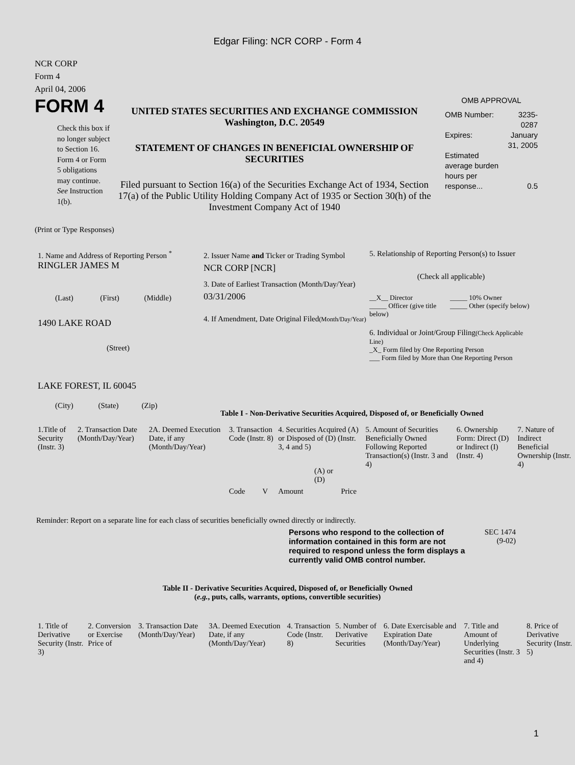Edgar Filing: NCR CORP - Form 4
NCR CORP
Form 4
April 04, 2006
FORM 4
Check this box if no longer subject to Section 16. Form 4 or Form 5 obligations may continue. See Instruction 1(b).
UNITED STATES SECURITIES AND EXCHANGE COMMISSION
Washington, D.C. 20549
STATEMENT OF CHANGES IN BENEFICIAL OWNERSHIP OF SECURITIES
Filed pursuant to Section 16(a) of the Securities Exchange Act of 1934, Section 17(a) of the Public Utility Holding Company Act of 1935 or Section 30(h) of the Investment Company Act of 1940
OMB APPROVAL
| OMB Number: | 3235-0287 |
| Expires: | January 31, 2005 |
| Estimated average burden hours per response... | 0.5 |
(Print or Type Responses)
1. Name and Address of Reporting Person <sup>*</sup>
RINGLER JAMES M
(Last) (First) (Middle)
1490 LAKE ROAD
(Street)
LAKE FOREST, IL 60045
(City) (State) (Zip)
2. Issuer Name and Ticker or Trading Symbol
NCR CORP [NCR]
3. Date of Earliest Transaction (Month/Day/Year)
03/31/2006
4. If Amendment, Date Original Filed(Month/Day/Year)
5. Relationship of Reporting Person(s) to Issuer
(Check all applicable)
__X__ Director
_____ Officer (give title below)
_____ 10% Owner
_____ Other (specify below)
6. Individual or Joint/Group Filing(Check Applicable Line)
_X_ Form filed by One Reporting Person
___ Form filed by More than One Reporting Person
Table I - Non-Derivative Securities Acquired, Disposed of, or Beneficially Owned
| 1.Title of Security (Instr. 3) | 2. Transaction Date (Month/Day/Year) | 2A. Deemed Execution Date, if any (Month/Day/Year) | 3. Transaction Code (Instr. 8) | | 4. Securities Acquired (A) or Disposed of (D) (Instr. 3, 4 and 5) | | | 5. Amount of Securities Beneficially Owned Following Reported Transaction(s) (Instr. 3 and 4) | 6. Ownership Form: Direct (D) or Indirect (I) (Instr. 4) | 7. Nature of Indirect Beneficial Ownership (Instr. 4) |
| --- | --- | --- | --- | --- | --- | --- | --- | --- | --- | --- |
| | | | Code | V | Amount | (A) or (D) | Price | | | |
Reminder: Report on a separate line for each class of securities beneficially owned directly or indirectly.
Persons who respond to the collection of information contained in this form are not required to respond unless the form displays a currently valid OMB control number.
SEC 1474
(9-02)
Table II - Derivative Securities Acquired, Disposed of, or Beneficially Owned
(e.g., puts, calls, warrants, options, convertible securities)
| 1. Title of Derivative Security (Instr. 3) | 2. Conversion or Exercise Price of | 3. Transaction Date (Month/Day/Year) | 3A. Deemed Execution Date, if any (Month/Day/Year) | 4. Transaction Code (Instr. 8) | 5. Number of Derivative Securities | 6. Date Exercisable and Expiration Date (Month/Day/Year) | 7. Title and Amount of Underlying Securities (Instr. 3 and 4) | 8. Price of Derivative Security (Instr. 5) |
| --- | --- | --- | --- | --- | --- | --- | --- | --- |
1